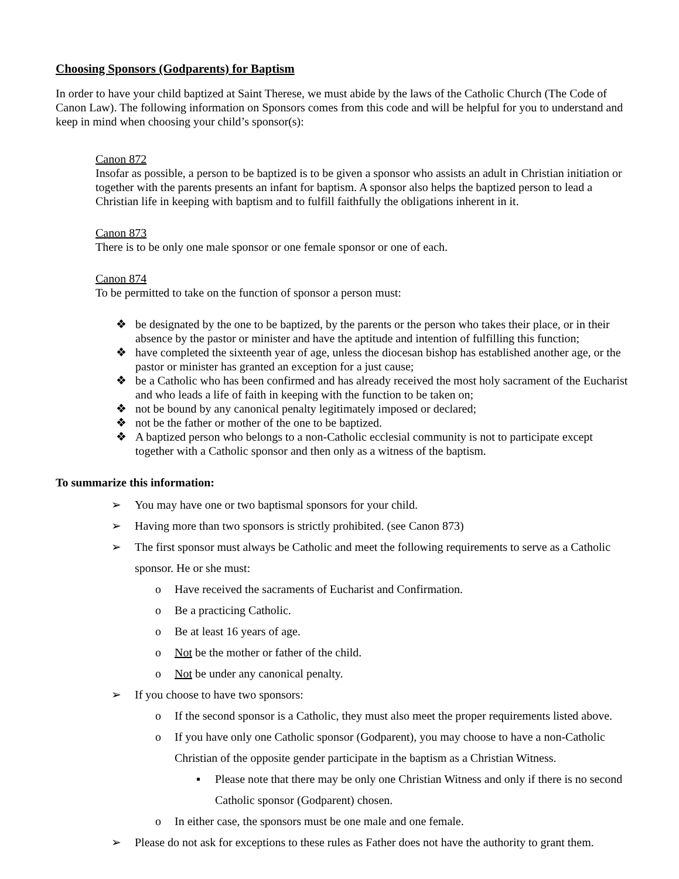Choosing Sponsors (Godparents) for Baptism
In order to have your child baptized at Saint Therese, we must abide by the laws of the Catholic Church (The Code of Canon Law). The following information on Sponsors comes from this code and will be helpful for you to understand and keep in mind when choosing your child’s sponsor(s):
Canon 872
Insofar as possible, a person to be baptized is to be given a sponsor who assists an adult in Christian initiation or together with the parents presents an infant for baptism. A sponsor also helps the baptized person to lead a Christian life in keeping with baptism and to fulfill faithfully the obligations inherent in it.
Canon 873
There is to be only one male sponsor or one female sponsor or one of each.
Canon 874
To be permitted to take on the function of sponsor a person must:
❖ be designated by the one to be baptized, by the parents or the person who takes their place, or in their absence by the pastor or minister and have the aptitude and intention of fulfilling this function;
❖ have completed the sixteenth year of age, unless the diocesan bishop has established another age, or the pastor or minister has granted an exception for a just cause;
❖ be a Catholic who has been confirmed and has already received the most holy sacrament of the Eucharist and who leads a life of faith in keeping with the function to be taken on;
❖ not be bound by any canonical penalty legitimately imposed or declared;
❖ not be the father or mother of the one to be baptized.
❖ A baptized person who belongs to a non-Catholic ecclesial community is not to participate except together with a Catholic sponsor and then only as a witness of the baptism.
To summarize this information:
➢ You may have one or two baptismal sponsors for your child.
➢ Having more than two sponsors is strictly prohibited. (see Canon 873)
➢ The first sponsor must always be Catholic and meet the following requirements to serve as a Catholic sponsor. He or she must:
o Have received the sacraments of Eucharist and Confirmation.
o Be a practicing Catholic.
o Be at least 16 years of age.
o Not be the mother or father of the child.
o Not be under any canonical penalty.
➢ If you choose to have two sponsors:
o If the second sponsor is a Catholic, they must also meet the proper requirements listed above.
o If you have only one Catholic sponsor (Godparent), you may choose to have a non-Catholic Christian of the opposite gender participate in the baptism as a Christian Witness.
▪ Please note that there may be only one Christian Witness and only if there is no second Catholic sponsor (Godparent) chosen.
o In either case, the sponsors must be one male and one female.
➢ Please do not ask for exceptions to these rules as Father does not have the authority to grant them.